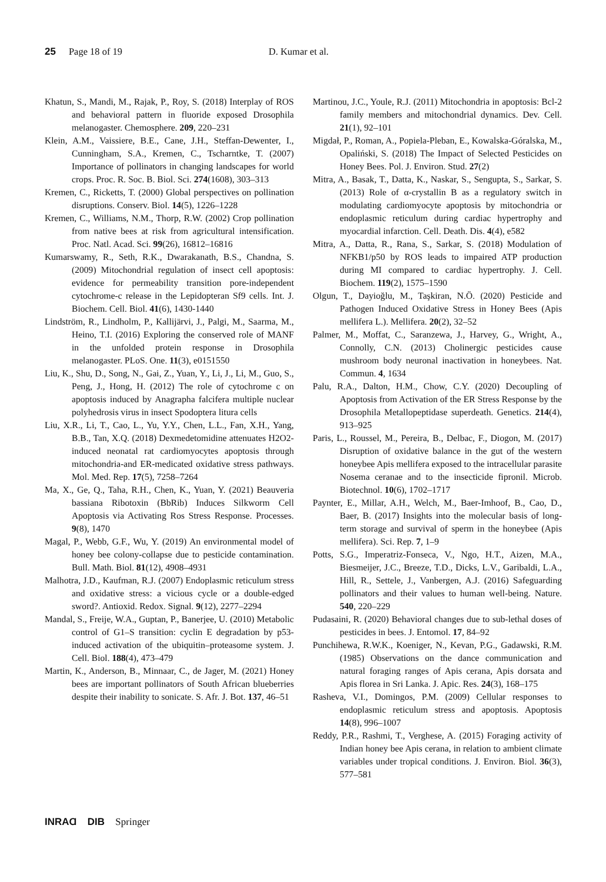25 Page 18 of 19 D. Kumar et al.
Khatun, S., Mandi, M., Rajak, P., Roy, S. (2018) Interplay of ROS and behavioral pattern in fluoride exposed Drosophila melanogaster. Chemosphere. 209, 220–231
Klein, A.M., Vaissiere, B.E., Cane, J.H., Steffan-Dewenter, I., Cunningham, S.A., Kremen, C., Tscharntke, T. (2007) Importance of pollinators in changing landscapes for world crops. Proc. R. Soc. B. Biol. Sci. 274(1608), 303–313
Kremen, C., Ricketts, T. (2000) Global perspectives on pollination disruptions. Conserv. Biol. 14(5), 1226–1228
Kremen, C., Williams, N.M., Thorp, R.W. (2002) Crop pollination from native bees at risk from agricultural intensification. Proc. Natl. Acad. Sci. 99(26), 16812–16816
Kumarswamy, R., Seth, R.K., Dwarakanath, B.S., Chandna, S. (2009) Mitochondrial regulation of insect cell apoptosis: evidence for permeability transition pore-independent cytochrome-c release in the Lepidopteran Sf9 cells. Int. J. Biochem. Cell. Biol. 41(6), 1430-1440
Lindström, R., Lindholm, P., Kallijärvi, J., Palgi, M., Saarma, M., Heino, T.I. (2016) Exploring the conserved role of MANF in the unfolded protein response in Drosophila melanogaster. PLoS. One. 11(3), e0151550
Liu, K., Shu, D., Song, N., Gai, Z., Yuan, Y., Li, J., Li, M., Guo, S., Peng, J., Hong, H. (2012) The role of cytochrome c on apoptosis induced by Anagrapha falcifera multiple nuclear polyhedrosis virus in insect Spodoptera litura cells
Liu, X.R., Li, T., Cao, L., Yu, Y.Y., Chen, L.L., Fan, X.H., Yang, B.B., Tan, X.Q. (2018) Dexmedetomidine attenuates H2O2-induced neonatal rat cardiomyocytes apoptosis through mitochondria-and ER-medicated oxidative stress pathways. Mol. Med. Rep. 17(5), 7258–7264
Ma, X., Ge, Q., Taha, R.H., Chen, K., Yuan, Y. (2021) Beauveria bassiana Ribotoxin (BbRib) Induces Silkworm Cell Apoptosis via Activating Ros Stress Response. Processes. 9(8), 1470
Magal, P., Webb, G.F., Wu, Y. (2019) An environmental model of honey bee colony-collapse due to pesticide contamination. Bull. Math. Biol. 81(12), 4908–4931
Malhotra, J.D., Kaufman, R.J. (2007) Endoplasmic reticulum stress and oxidative stress: a vicious cycle or a double-edged sword?. Antioxid. Redox. Signal. 9(12), 2277–2294
Mandal, S., Freije, W.A., Guptan, P., Banerjee, U. (2010) Metabolic control of G1–S transition: cyclin E degradation by p53-induced activation of the ubiquitin–proteasome system. J. Cell. Biol. 188(4), 473–479
Martin, K., Anderson, B., Minnaar, C., de Jager, M. (2021) Honey bees are important pollinators of South African blueberries despite their inability to sonicate. S. Afr. J. Bot. 137, 46–51
Martinou, J.C., Youle, R.J. (2011) Mitochondria in apoptosis: Bcl-2 family members and mitochondrial dynamics. Dev. Cell. 21(1), 92–101
Migdał, P., Roman, A., Popiela-Pleban, E., Kowalska-Góralska, M., Opaliński, S. (2018) The Impact of Selected Pesticides on Honey Bees. Pol. J. Environ. Stud. 27(2)
Mitra, A., Basak, T., Datta, K., Naskar, S., Sengupta, S., Sarkar, S. (2013) Role of α-crystallin B as a regulatory switch in modulating cardiomyocyte apoptosis by mitochondria or endoplasmic reticulum during cardiac hypertrophy and myocardial infarction. Cell. Death. Dis. 4(4), e582
Mitra, A., Datta, R., Rana, S., Sarkar, S. (2018) Modulation of NFKB1/p50 by ROS leads to impaired ATP production during MI compared to cardiac hypertrophy. J. Cell. Biochem. 119(2), 1575–1590
Olgun, T., Dayioğlu, M., Taşkiran, N.Ö. (2020) Pesticide and Pathogen Induced Oxidative Stress in Honey Bees (Apis mellifera L.). Mellifera. 20(2), 32–52
Palmer, M., Moffat, C., Saranzewa, J., Harvey, G., Wright, A., Connolly, C.N. (2013) Cholinergic pesticides cause mushroom body neuronal inactivation in honeybees. Nat. Commun. 4, 1634
Palu, R.A., Dalton, H.M., Chow, C.Y. (2020) Decoupling of Apoptosis from Activation of the ER Stress Response by the Drosophila Metallopeptidase superdeath. Genetics. 214(4), 913–925
Paris, L., Roussel, M., Pereira, B., Delbac, F., Diogon, M. (2017) Disruption of oxidative balance in the gut of the western honeybee Apis mellifera exposed to the intracellular parasite Nosema ceranae and to the insecticide fipronil. Microb. Biotechnol. 10(6), 1702–1717
Paynter, E., Millar, A.H., Welch, M., Baer-Imhoof, B., Cao, D., Baer, B. (2017) Insights into the molecular basis of long-term storage and survival of sperm in the honeybee (Apis mellifera). Sci. Rep. 7, 1–9
Potts, S.G., Imperatriz-Fonseca, V., Ngo, H.T., Aizen, M.A., Biesmeijer, J.C., Breeze, T.D., Dicks, L.V., Garibaldi, L.A., Hill, R., Settele, J., Vanbergen, A.J. (2016) Safeguarding pollinators and their values to human well-being. Nature. 540, 220–229
Pudasaini, R. (2020) Behavioral changes due to sub-lethal doses of pesticides in bees. J. Entomol. 17, 84–92
Punchihewa, R.W.K., Koeniger, N., Kevan, P.G., Gadawski, R.M. (1985) Observations on the dance communication and natural foraging ranges of Apis cerana, Apis dorsata and Apis florea in Sri Lanka. J. Apic. Res. 24(3), 168–175
Rasheva, V.I., Domingos, P.M. (2009) Cellular responses to endoplasmic reticulum stress and apoptosis. Apoptosis 14(8), 996–1007
Reddy, P.R., Rashmi, T., Verghese, A. (2015) Foraging activity of Indian honey bee Apis cerana, in relation to ambient climate variables under tropical conditions. J. Environ. Biol. 36(3), 577–581
INRAⱭ DIB Springer